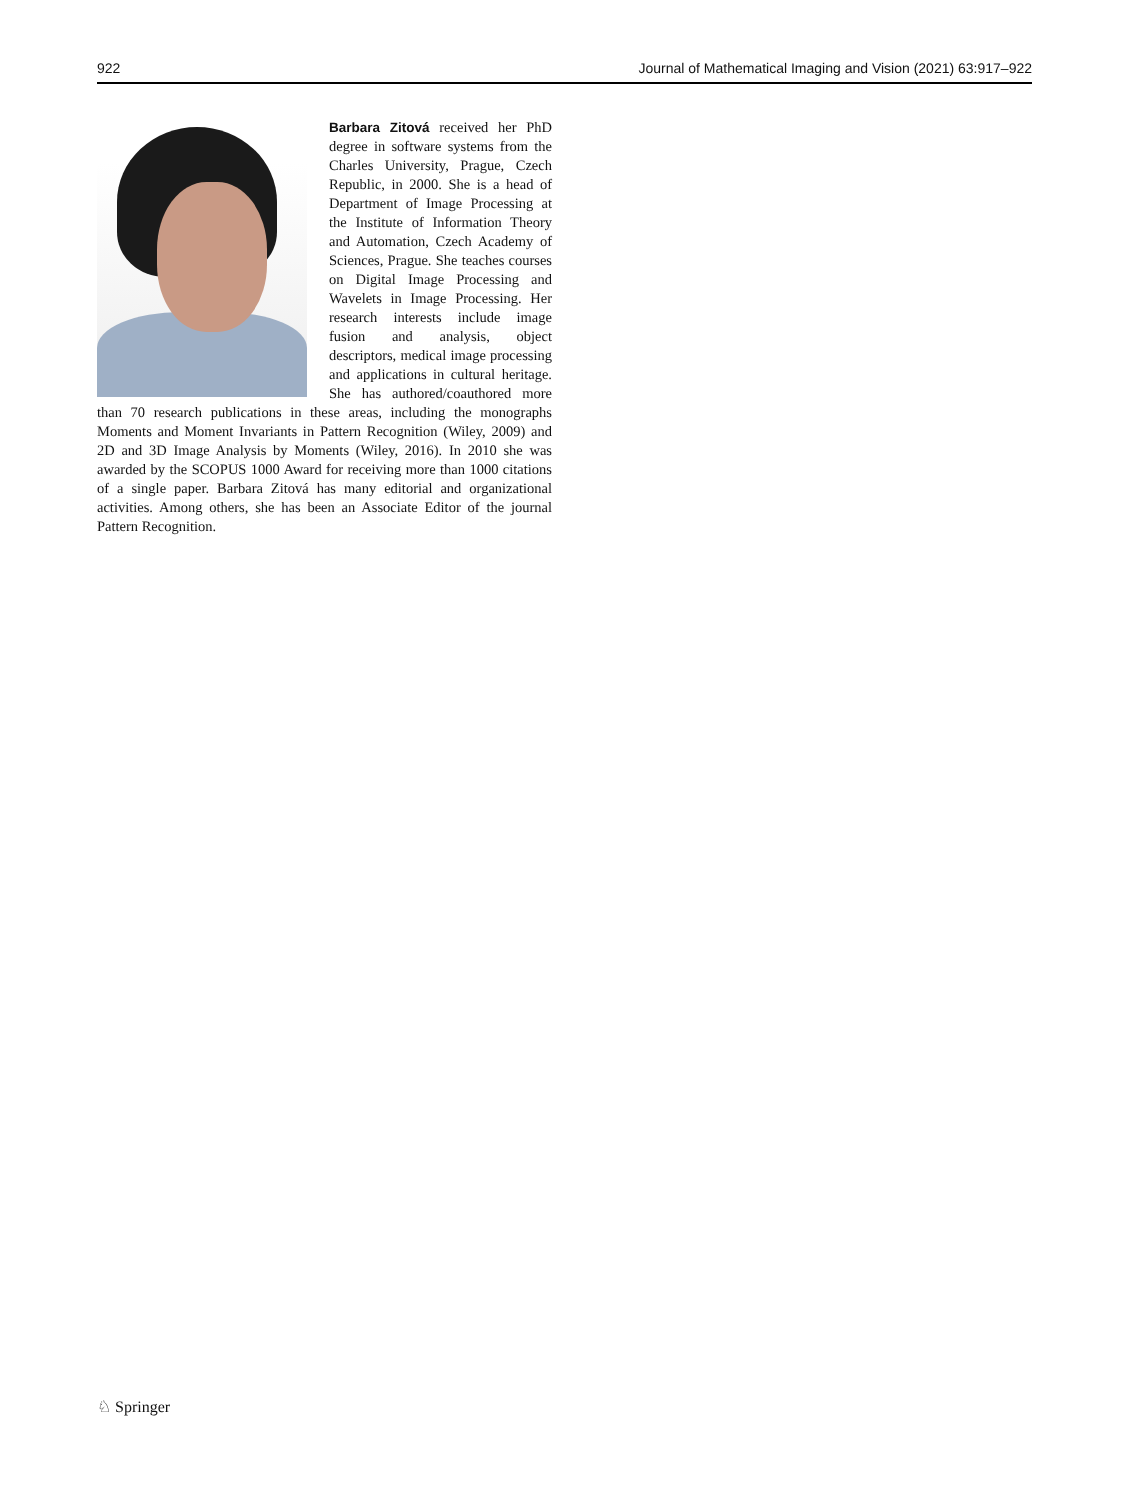922 Journal of Mathematical Imaging and Vision (2021) 63:917–922
Barbara Zitová received her PhD degree in software systems from the Charles University, Prague, Czech Republic, in 2000. She is a head of Department of Image Processing at the Institute of Information Theory and Automation, Czech Academy of Sciences, Prague. She teaches courses on Digital Image Processing and Wavelets in Image Processing. Her research interests include image fusion and analysis, object descriptors, medical image processing and applications in cultural heritage. She has authored/coauthored more than 70 research publications in these areas, including the monographs Moments and Moment Invariants in Pattern Recognition (Wiley, 2009) and 2D and 3D Image Analysis by Moments (Wiley, 2016). In 2010 she was awarded by the SCOPUS 1000 Award for receiving more than 1000 citations of a single paper. Barbara Zitová has many editorial and organizational activities. Among others, she has been an Associate Editor of the journal Pattern Recognition.
♘ Springer